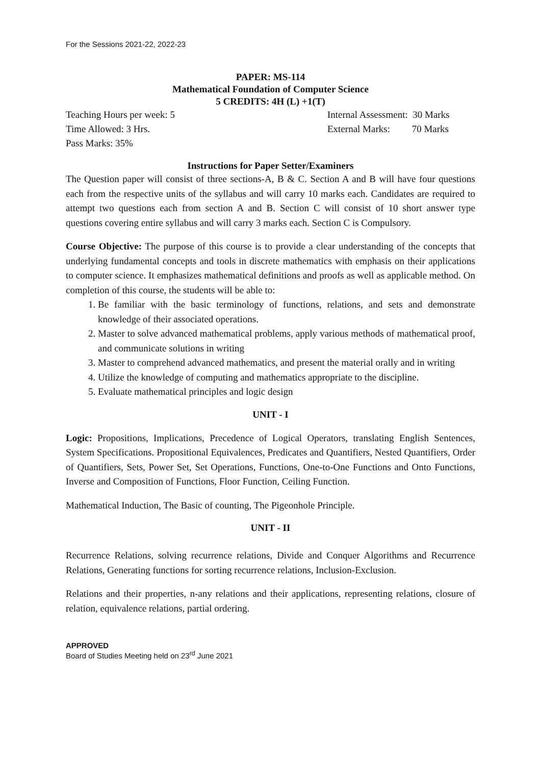For the Sessions 2021-22, 2022-23
PAPER: MS-114
Mathematical Foundation of Computer Science
5 CREDITS: 4H (L) +1(T)
Teaching Hours per week: 5 Internal Assessment: 30 Marks
Time Allowed: 3 Hrs. External Marks: 70 Marks
Pass Marks: 35%
Instructions for Paper Setter/Examiners
The Question paper will consist of three sections-A, B & C. Section A and B will have four questions each from the respective units of the syllabus and will carry 10 marks each. Candidates are required to attempt two questions each from section A and B. Section C will consist of 10 short answer type questions covering entire syllabus and will carry 3 marks each. Section C is Compulsory.
Course Objective: The purpose of this course is to provide a clear understanding of the concepts that underlying fundamental concepts and tools in discrete mathematics with emphasis on their applications to computer science. It emphasizes mathematical definitions and proofs as well as applicable method. On completion of this course, the students will be able to:
1. Be familiar with the basic terminology of functions, relations, and sets and demonstrate knowledge of their associated operations.
2. Master to solve advanced mathematical problems, apply various methods of mathematical proof, and communicate solutions in writing
3. Master to comprehend advanced mathematics, and present the material orally and in writing
4. Utilize the knowledge of computing and mathematics appropriate to the discipline.
5. Evaluate mathematical principles and logic design
UNIT - I
Logic: Propositions, Implications, Precedence of Logical Operators, translating English Sentences, System Specifications. Propositional Equivalences, Predicates and Quantifiers, Nested Quantifiers, Order of Quantifiers, Sets, Power Set, Set Operations, Functions, One-to-One Functions and Onto Functions, Inverse and Composition of Functions, Floor Function, Ceiling Function.
Mathematical Induction, The Basic of counting, The Pigeonhole Principle.
UNIT - II
Recurrence Relations, solving recurrence relations, Divide and Conquer Algorithms and Recurrence Relations, Generating functions for sorting recurrence relations, Inclusion-Exclusion.
Relations and their properties, n-any relations and their applications, representing relations, closure of relation, equivalence relations, partial ordering.
APPROVED
Board of Studies Meeting held on 23<sup>rd</sup> June 2021